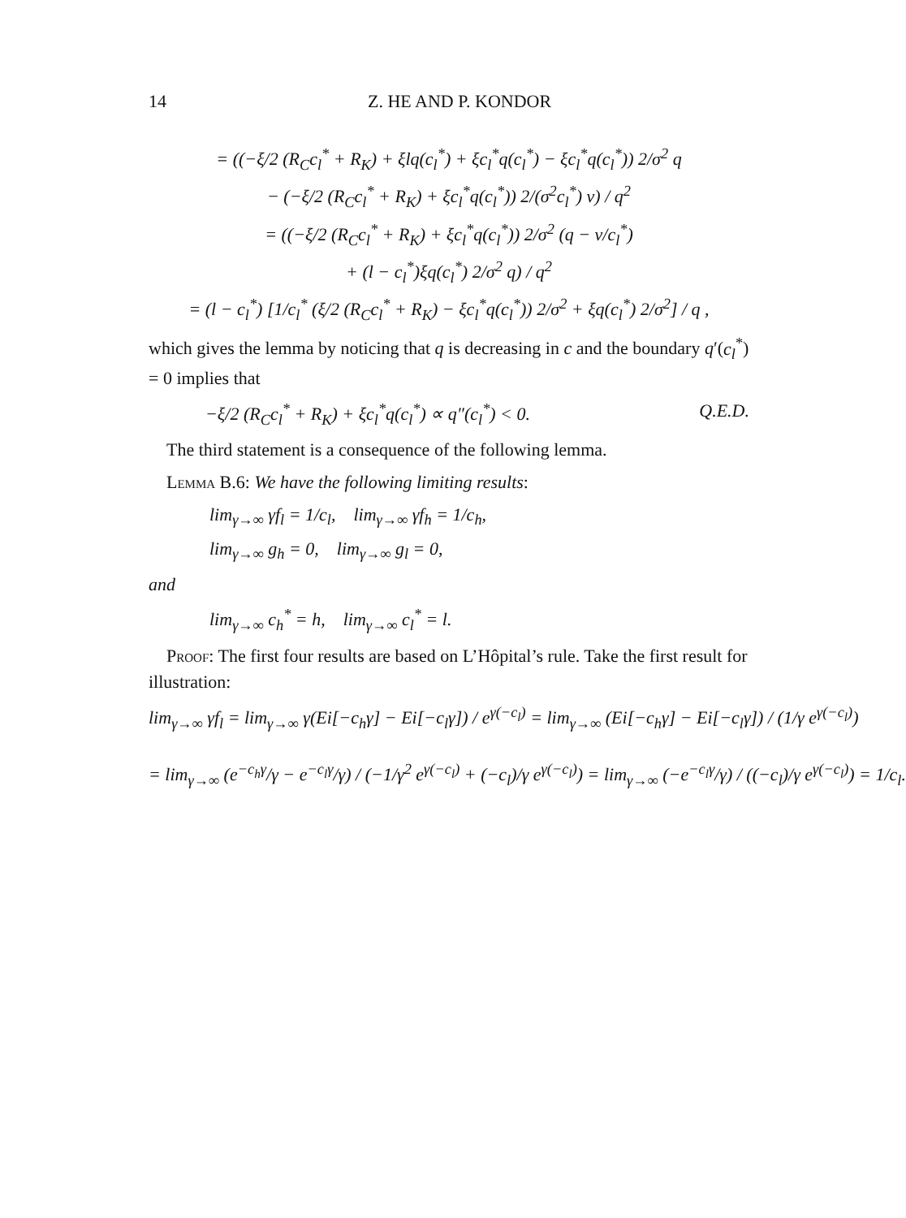14 Z. HE AND P. KONDOR
= ((−ξ/2 (R<sub>C</sub>c<sub>l</sub><sup>*</sup> + R<sub>K</sub>) + ξlq(c<sub>l</sub><sup>*</sup>) + ξc<sub>l</sub><sup>*</sup>q(c<sub>l</sub><sup>*</sup>) − ξc<sub>l</sub><sup>*</sup>q(c<sub>l</sub><sup>*</sup>)) 2/σ<sup>2</sup> q
− (−ξ/2 (R<sub>C</sub>c<sub>l</sub><sup>*</sup> + R<sub>K</sub>) + ξc<sub>l</sub><sup>*</sup>q(c<sub>l</sub><sup>*</sup>)) 2/(σ<sup>2</sup>c<sub>l</sub><sup>*</sup>) v) / q<sup>2</sup>
= ((−ξ/2 (R<sub>C</sub>c<sub>l</sub><sup>*</sup> + R<sub>K</sub>) + ξc<sub>l</sub><sup>*</sup>q(c<sub>l</sub><sup>*</sup>)) 2/σ<sup>2</sup> (q − v/c<sub>l</sub><sup>*</sup>)
+ (l − c<sub>l</sub><sup>*</sup>)ξq(c<sub>l</sub><sup>*</sup>) 2/σ<sup>2</sup> q) / q<sup>2</sup>
= (l − c<sub>l</sub><sup>*</sup>) [1/c<sub>l</sub><sup>*</sup> (ξ/2 (R<sub>C</sub>c<sub>l</sub><sup>*</sup> + R<sub>K</sub>) − ξc<sub>l</sub><sup>*</sup>q(c<sub>l</sub><sup>*</sup>)) 2/σ<sup>2</sup> + ξq(c<sub>l</sub><sup>*</sup>) 2/σ<sup>2</sup>] / q ,
which gives the lemma by noticing that q is decreasing in c and the boundary q′(c<sub>l</sub><sup>*</sup>) = 0 implies that
−ξ/2 (R<sub>C</sub>c<sub>l</sub><sup>*</sup> + R<sub>K</sub>) + ξc<sub>l</sub><sup>*</sup>q(c<sub>l</sub><sup>*</sup>) ∝ q″(c<sub>l</sub><sup>*</sup>) < 0. Q.E.D.
The third statement is a consequence of the following lemma.
Lemma B.6: We have the following limiting results:
lim<sub>γ→∞</sub> γf<sub>l</sub> = 1/c<sub>l</sub>, lim<sub>γ→∞</sub> γf<sub>h</sub> = 1/c<sub>h</sub>,
lim<sub>γ→∞</sub> g<sub>h</sub> = 0, lim<sub>γ→∞</sub> g<sub>l</sub> = 0,
and
lim<sub>γ→∞</sub> c<sub>h</sub><sup>*</sup> = h, lim<sub>γ→∞</sub> c<sub>l</sub><sup>*</sup> = l.
Proof: The first four results are based on L’Hôpital’s rule. Take the first result for illustration:
lim<sub>γ→∞</sub> γf<sub>l</sub> = lim<sub>γ→∞</sub> γ(Ei[−c<sub>h</sub>γ] − Ei[−c<sub>l</sub>γ]) / e<sup>γ(−c<sub>l</sub>)</sup> = lim<sub>γ→∞</sub> (Ei[−c<sub>h</sub>γ] − Ei[−c<sub>l</sub>γ]) / (1/γ e<sup>γ(−c<sub>l</sub>)</sup>)
= lim<sub>γ→∞</sub> (e<sup>−c<sub>h</sub>γ</sup>/γ − e<sup>−c<sub>l</sub>γ</sup>/γ) / (−1/γ<sup>2</sup> e<sup>γ(−c<sub>l</sub>)</sup> + (−c<sub>l</sub>)/γ e<sup>γ(−c<sub>l</sub>)</sup>) = lim<sub>γ→∞</sub> (−e<sup>−c<sub>l</sub>γ</sup>/γ) / ((−c<sub>l</sub>)/γ e<sup>γ(−c<sub>l</sub>)</sup>) = 1/c<sub>l</sub>.